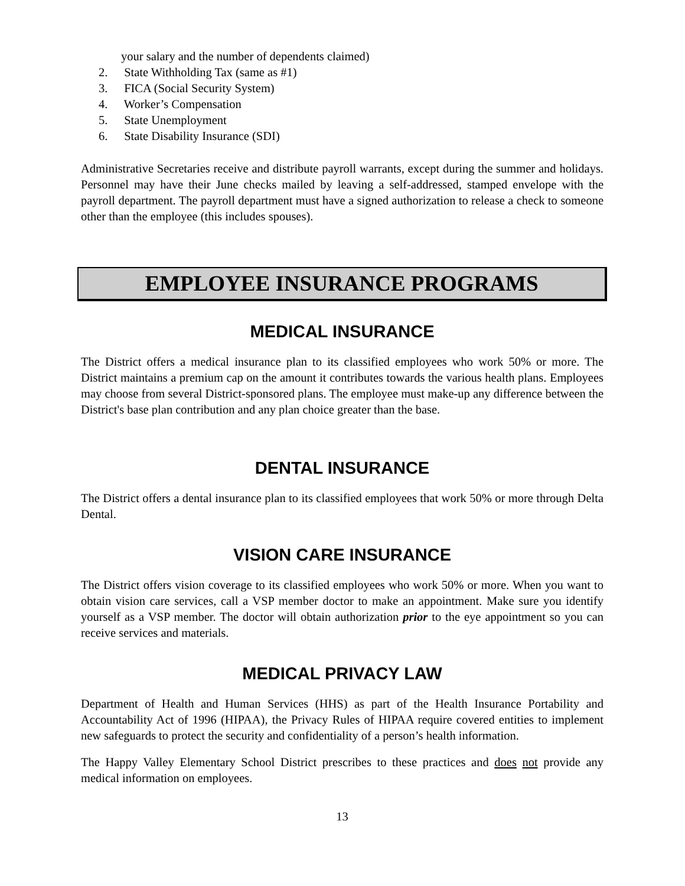your salary and the number of dependents claimed)
2. State Withholding Tax (same as #1)
3. FICA (Social Security System)
4. Worker’s Compensation
5. State Unemployment
6. State Disability Insurance (SDI)
Administrative Secretaries receive and distribute payroll warrants, except during the summer and holidays. Personnel may have their June checks mailed by leaving a self-addressed, stamped envelope with the payroll department. The payroll department must have a signed authorization to release a check to someone other than the employee (this includes spouses).
EMPLOYEE INSURANCE PROGRAMS
MEDICAL INSURANCE
The District offers a medical insurance plan to its classified employees who work 50% or more. The District maintains a premium cap on the amount it contributes towards the various health plans. Employees may choose from several District-sponsored plans. The employee must make-up any difference between the District's base plan contribution and any plan choice greater than the base.
DENTAL INSURANCE
The District offers a dental insurance plan to its classified employees that work 50% or more through Delta Dental.
VISION CARE INSURANCE
The District offers vision coverage to its classified employees who work 50% or more. When you want to obtain vision care services, call a VSP member doctor to make an appointment. Make sure you identify yourself as a VSP member. The doctor will obtain authorization prior to the eye appointment so you can receive services and materials.
MEDICAL PRIVACY LAW
Department of Health and Human Services (HHS) as part of the Health Insurance Portability and Accountability Act of 1996 (HIPAA), the Privacy Rules of HIPAA require covered entities to implement new safeguards to protect the security and confidentiality of a person’s health information.
The Happy Valley Elementary School District prescribes to these practices and does not provide any medical information on employees.
13